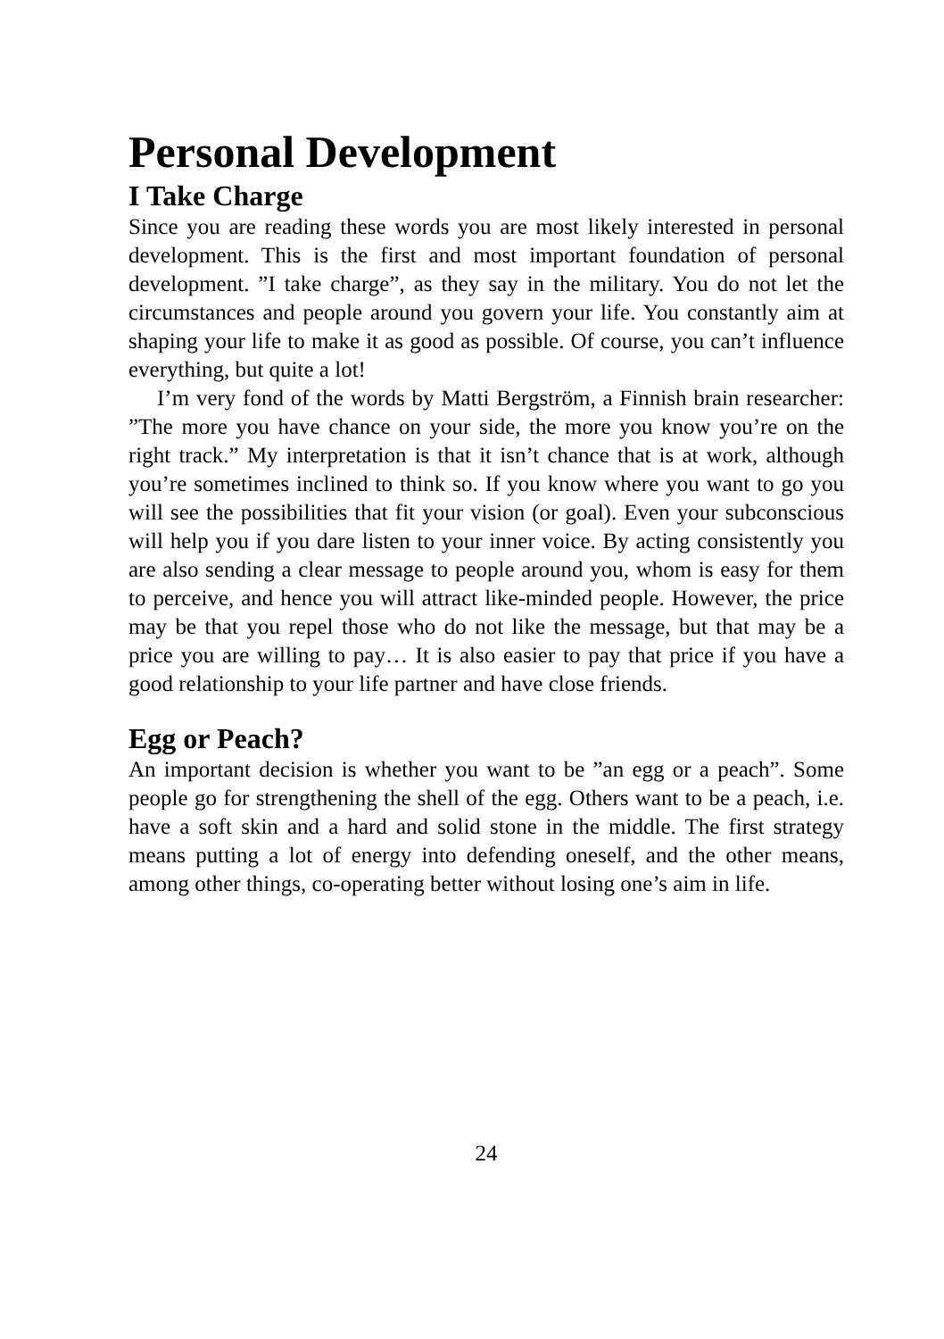Personal Development
I Take Charge
Since you are reading these words you are most likely interested in personal development. This is the first and most important foundation of personal development. ”I take charge”, as they say in the military. You do not let the circumstances and people around you govern your life. You constantly aim at shaping your life to make it as good as possible. Of course, you can’t influence everything, but quite a lot!
I’m very fond of the words by Matti Bergström, a Finnish brain researcher: ”The more you have chance on your side, the more you know you’re on the right track.” My interpretation is that it isn’t chance that is at work, although you’re sometimes inclined to think so. If you know where you want to go you will see the possibilities that fit your vision (or goal). Even your subconscious will help you if you dare listen to your inner voice. By acting consistently you are also sending a clear message to people around you, whom is easy for them to perceive, and hence you will attract like-minded people. However, the price may be that you repel those who do not like the message, but that may be a price you are willing to pay… It is also easier to pay that price if you have a good relationship to your life partner and have close friends.
Egg or Peach?
An important decision is whether you want to be ”an egg or a peach”. Some people go for strengthening the shell of the egg. Others want to be a peach, i.e. have a soft skin and a hard and solid stone in the middle. The first strategy means putting a lot of energy into defending oneself, and the other means, among other things, co-operating better without losing one’s aim in life.
24